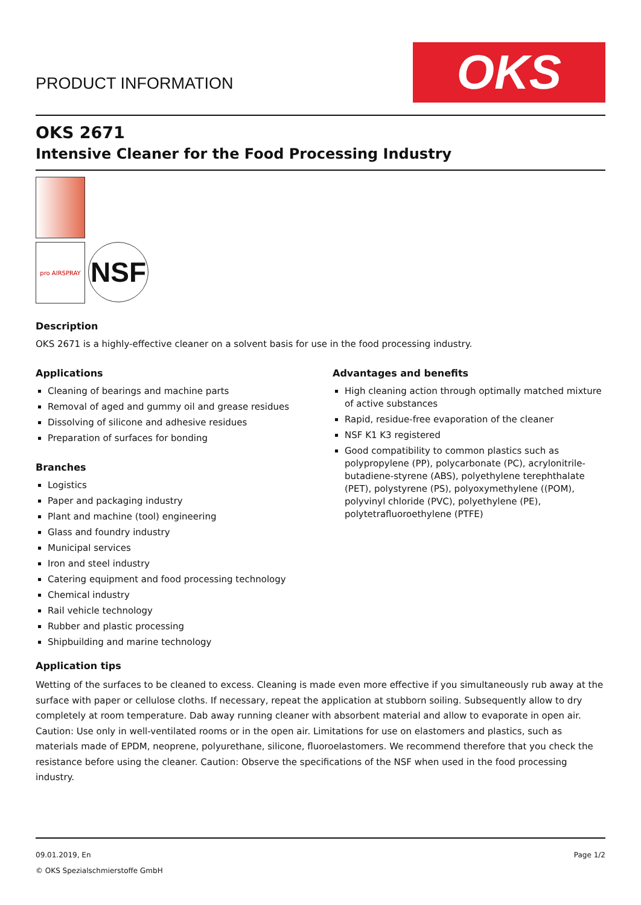PRODUCT INFORMATION
OKS
OKS 2671
Intensive Cleaner for the Food Processing Industry
pro AIRSPRAY
NSF
Description
OKS 2671 is a highly-effective cleaner on a solvent basis for use in the food processing industry.
Applications
Cleaning of bearings and machine parts
Removal of aged and gummy oil and grease residues
Dissolving of silicone and adhesive residues
Preparation of surfaces for bonding
Branches
Logistics
Paper and packaging industry
Plant and machine (tool) engineering
Glass and foundry industry
Municipal services
Iron and steel industry
Catering equipment and food processing technology
Chemical industry
Rail vehicle technology
Rubber and plastic processing
Shipbuilding and marine technology
Advantages and benefits
High cleaning action through optimally matched mixture of active substances
Rapid, residue-free evaporation of the cleaner
NSF K1 K3 registered
Good compatibility to common plastics such as polypropylene (PP), polycarbonate (PC), acrylonitrile-butadiene-styrene (ABS), polyethylene terephthalate (PET), polystyrene (PS), polyoxymethylene ((POM), polyvinyl chloride (PVC), polyethylene (PE), polytetrafluoroethylene (PTFE)
Application tips
Wetting of the surfaces to be cleaned to excess. Cleaning is made even more effective if you simultaneously rub away at the surface with paper or cellulose cloths. If necessary, repeat the application at stubborn soiling. Subsequently allow to dry completely at room temperature. Dab away running cleaner with absorbent material and allow to evaporate in open air. Caution: Use only in well-ventilated rooms or in the open air. Limitations for use on elastomers and plastics, such as materials made of EPDM, neoprene, polyurethane, silicone, fluoroelastomers. We recommend therefore that you check the resistance before using the cleaner. Caution: Observe the specifications of the NSF when used in the food processing industry.
09.01.2019, En
© OKS Spezialschmierstoffe GmbH
Page 1/2